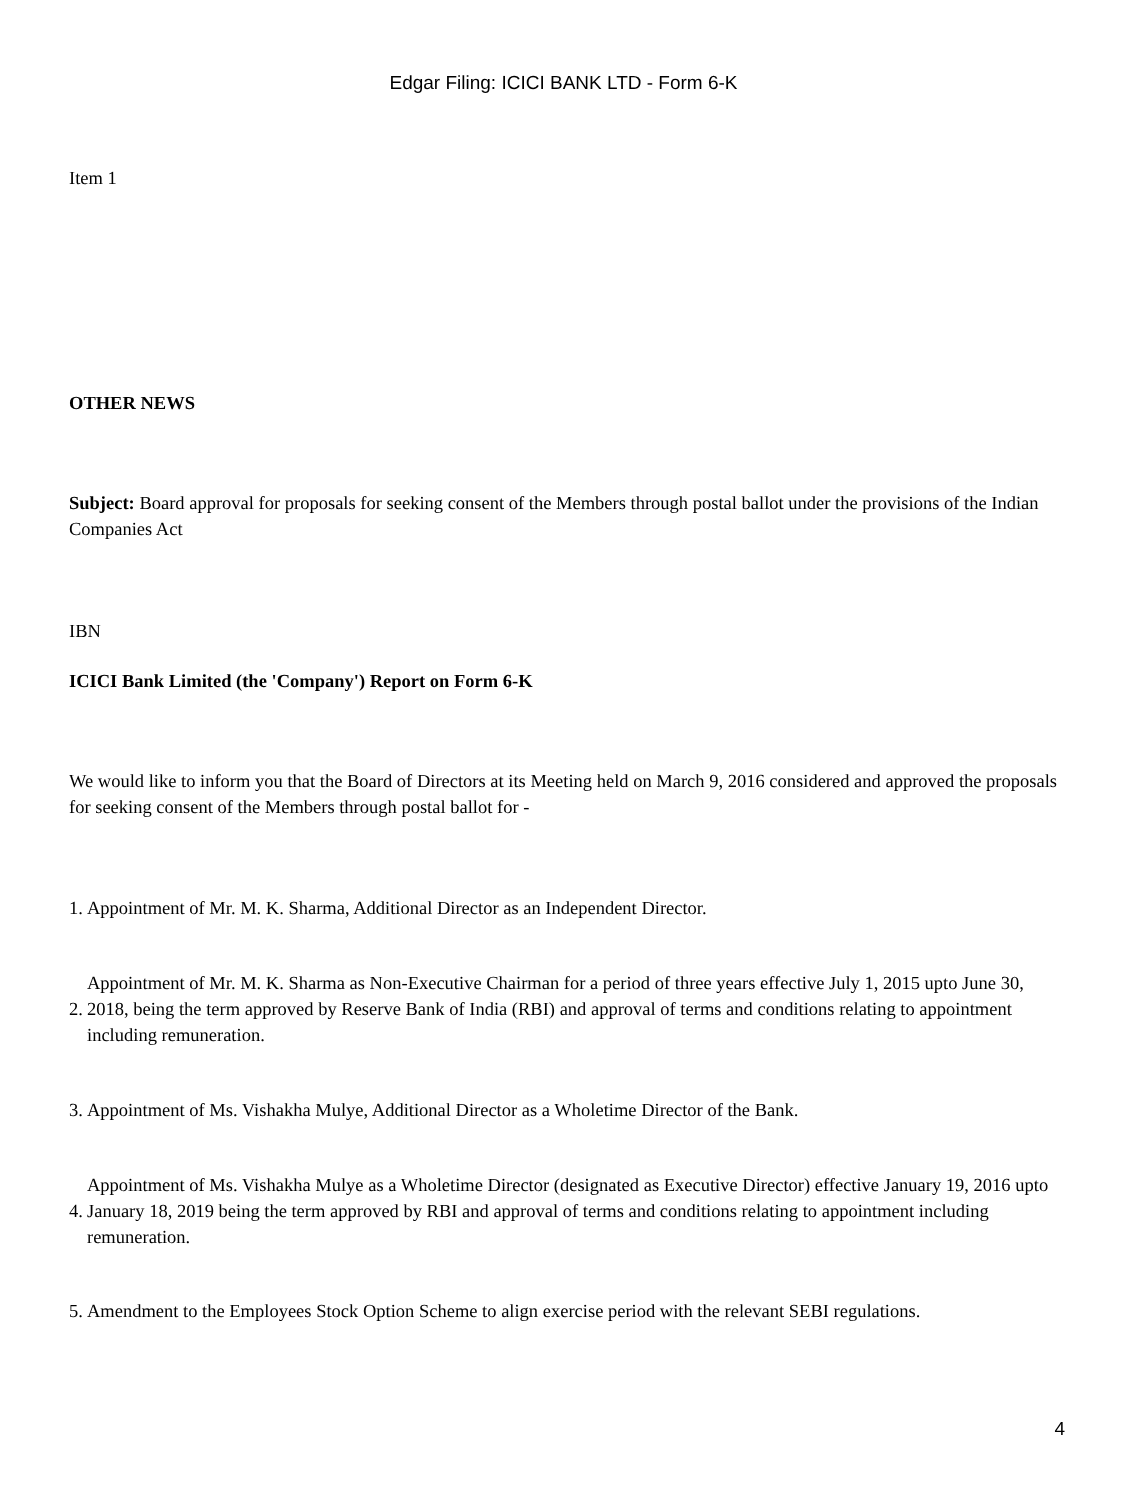Edgar Filing: ICICI BANK LTD - Form 6-K
Item 1
OTHER NEWS
Subject: Board approval for proposals for seeking consent of the Members through postal ballot under the provisions of the Indian Companies Act
IBN
ICICI Bank Limited (the 'Company') Report on Form 6-K
We would like to inform you that the Board of Directors at its Meeting held on March 9, 2016 considered and approved the proposals for seeking consent of the Members through postal ballot for -
1. Appointment of Mr. M. K. Sharma, Additional Director as an Independent Director.
2. Appointment of Mr. M. K. Sharma as Non-Executive Chairman for a period of three years effective July 1, 2015 upto June 30, 2018, being the term approved by Reserve Bank of India (RBI) and approval of terms and conditions relating to appointment including remuneration.
3. Appointment of Ms. Vishakha Mulye, Additional Director as a Wholetime Director of the Bank.
4. Appointment of Ms. Vishakha Mulye as a Wholetime Director (designated as Executive Director) effective January 19, 2016 upto January 18, 2019 being the term approved by RBI and approval of terms and conditions relating to appointment including remuneration.
5. Amendment to the Employees Stock Option Scheme to align exercise period with the relevant SEBI regulations.
4